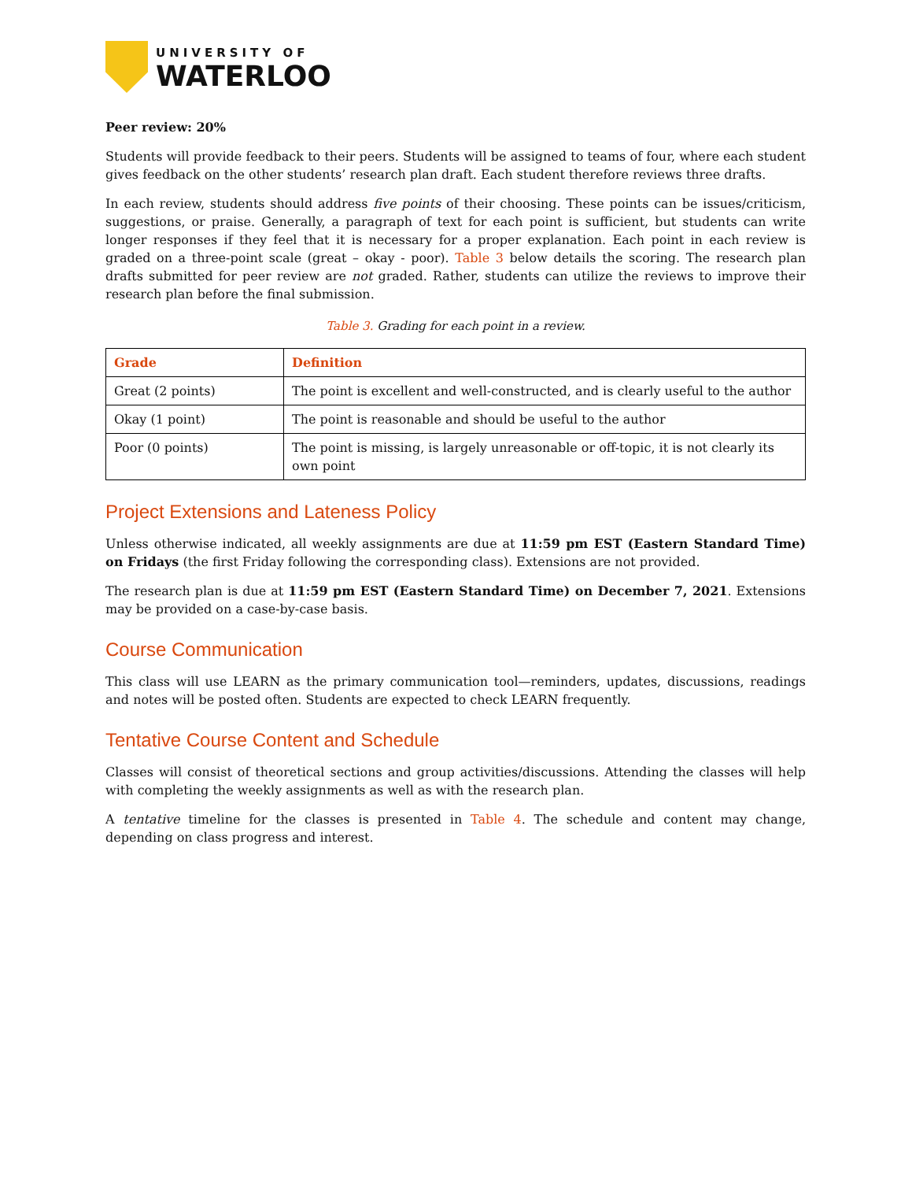UNIVERSITY OF
WATERLOO
Peer review: 20%
Students will provide feedback to their peers. Students will be assigned to teams of four, where each student gives feedback on the other students’ research plan draft. Each student therefore reviews three drafts.
In each review, students should address five points of their choosing. These points can be issues/criticism, suggestions, or praise. Generally, a paragraph of text for each point is sufficient, but students can write longer responses if they feel that it is necessary for a proper explanation. Each point in each review is graded on a three-point scale (great – okay - poor). Table 3 below details the scoring. The research plan drafts submitted for peer review are not graded. Rather, students can utilize the reviews to improve their research plan before the final submission.
Table 3. Grading for each point in a review.
| Grade | Definition |
| --- | --- |
| Great (2 points) | The point is excellent and well-constructed, and is clearly useful to the author |
| Okay (1 point) | The point is reasonable and should be useful to the author |
| Poor (0 points) | The point is missing, is largely unreasonable or off-topic, it is not clearly its own point |
Project Extensions and Lateness Policy
Unless otherwise indicated, all weekly assignments are due at 11:59 pm EST (Eastern Standard Time) on Fridays (the first Friday following the corresponding class). Extensions are not provided.
The research plan is due at 11:59 pm EST (Eastern Standard Time) on December 7, 2021. Extensions may be provided on a case-by-case basis.
Course Communication
This class will use LEARN as the primary communication tool—reminders, updates, discussions, readings and notes will be posted often. Students are expected to check LEARN frequently.
Tentative Course Content and Schedule
Classes will consist of theoretical sections and group activities/discussions. Attending the classes will help with completing the weekly assignments as well as with the research plan.
A tentative timeline for the classes is presented in Table 4. The schedule and content may change, depending on class progress and interest.